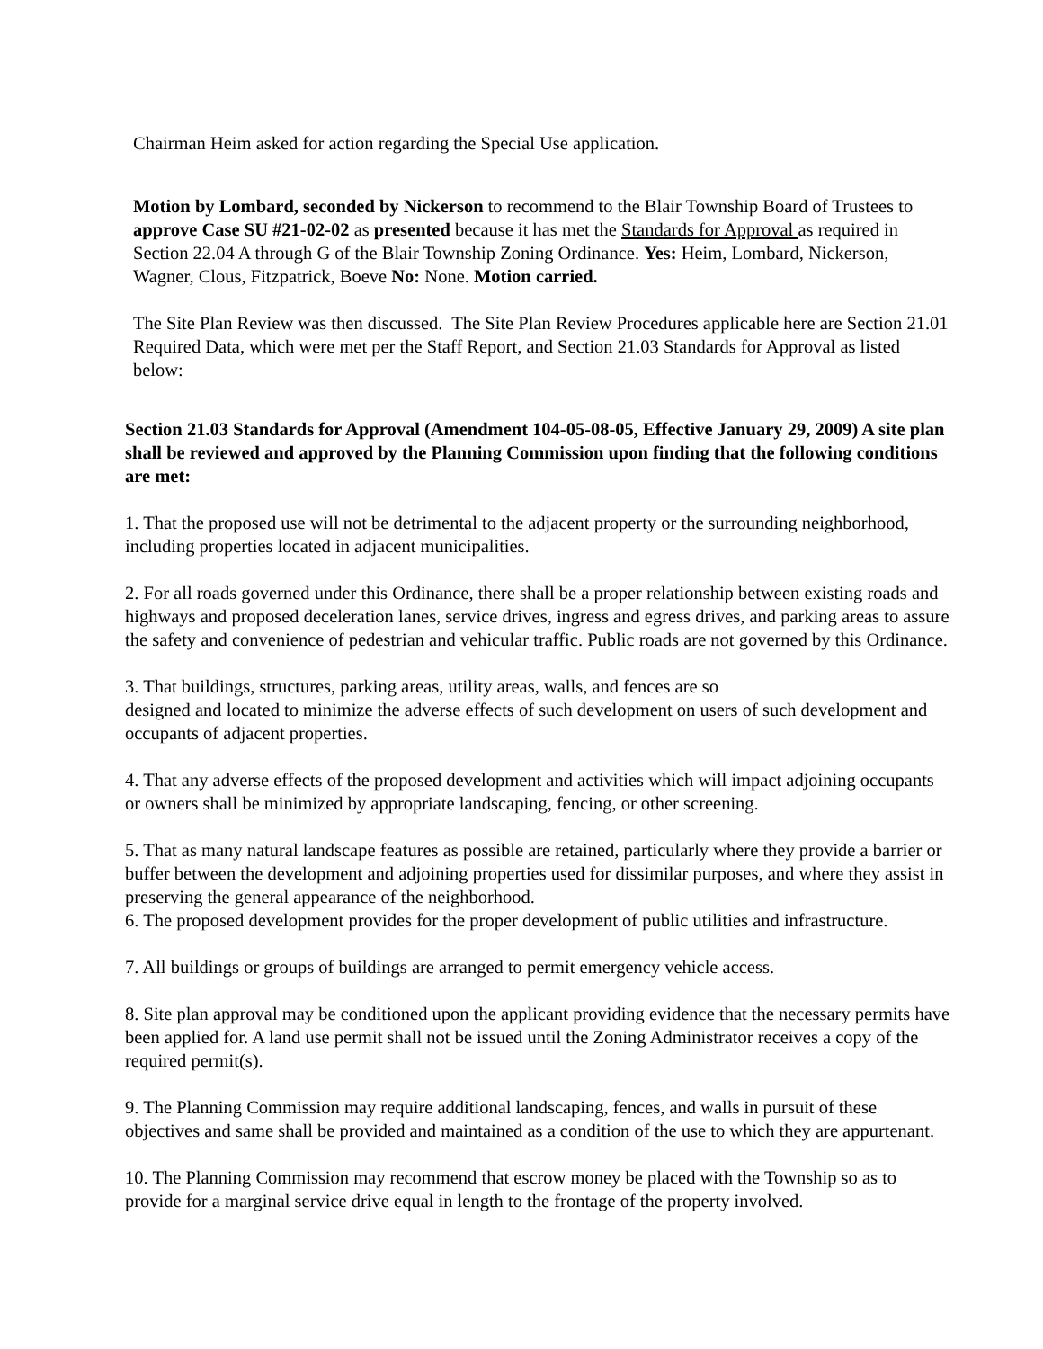Chairman Heim asked for action regarding the Special Use application.
Motion by Lombard, seconded by Nickerson to recommend to the Blair Township Board of Trustees to approve Case SU #21-02-02 as presented because it has met the Standards for Approval as required in Section 22.04 A through G of the Blair Township Zoning Ordinance. Yes: Heim, Lombard, Nickerson, Wagner, Clous, Fitzpatrick, Boeve No: None. Motion carried.
The Site Plan Review was then discussed. The Site Plan Review Procedures applicable here are Section 21.01 Required Data, which were met per the Staff Report, and Section 21.03 Standards for Approval as listed below:
Section 21.03 Standards for Approval (Amendment 104-05-08-05, Effective January 29, 2009) A site plan shall be reviewed and approved by the Planning Commission upon finding that the following conditions are met:
1. That the proposed use will not be detrimental to the adjacent property or the surrounding neighborhood, including properties located in adjacent municipalities.
2. For all roads governed under this Ordinance, there shall be a proper relationship between existing roads and highways and proposed deceleration lanes, service drives, ingress and egress drives, and parking areas to assure the safety and convenience of pedestrian and vehicular traffic. Public roads are not governed by this Ordinance.
3. That buildings, structures, parking areas, utility areas, walls, and fences are so
designed and located to minimize the adverse effects of such development on users of such development and occupants of adjacent properties.
4. That any adverse effects of the proposed development and activities which will impact adjoining occupants or owners shall be minimized by appropriate landscaping, fencing, or other screening.
5. That as many natural landscape features as possible are retained, particularly where they provide a barrier or buffer between the development and adjoining properties used for dissimilar purposes, and where they assist in preserving the general appearance of the neighborhood.
6. The proposed development provides for the proper development of public utilities and infrastructure.
7. All buildings or groups of buildings are arranged to permit emergency vehicle access.
8. Site plan approval may be conditioned upon the applicant providing evidence that the necessary permits have been applied for. A land use permit shall not be issued until the Zoning Administrator receives a copy of the required permit(s).
9. The Planning Commission may require additional landscaping, fences, and walls in pursuit of these objectives and same shall be provided and maintained as a condition of the use to which they are appurtenant.
10. The Planning Commission may recommend that escrow money be placed with the Township so as to provide for a marginal service drive equal in length to the frontage of the property involved.